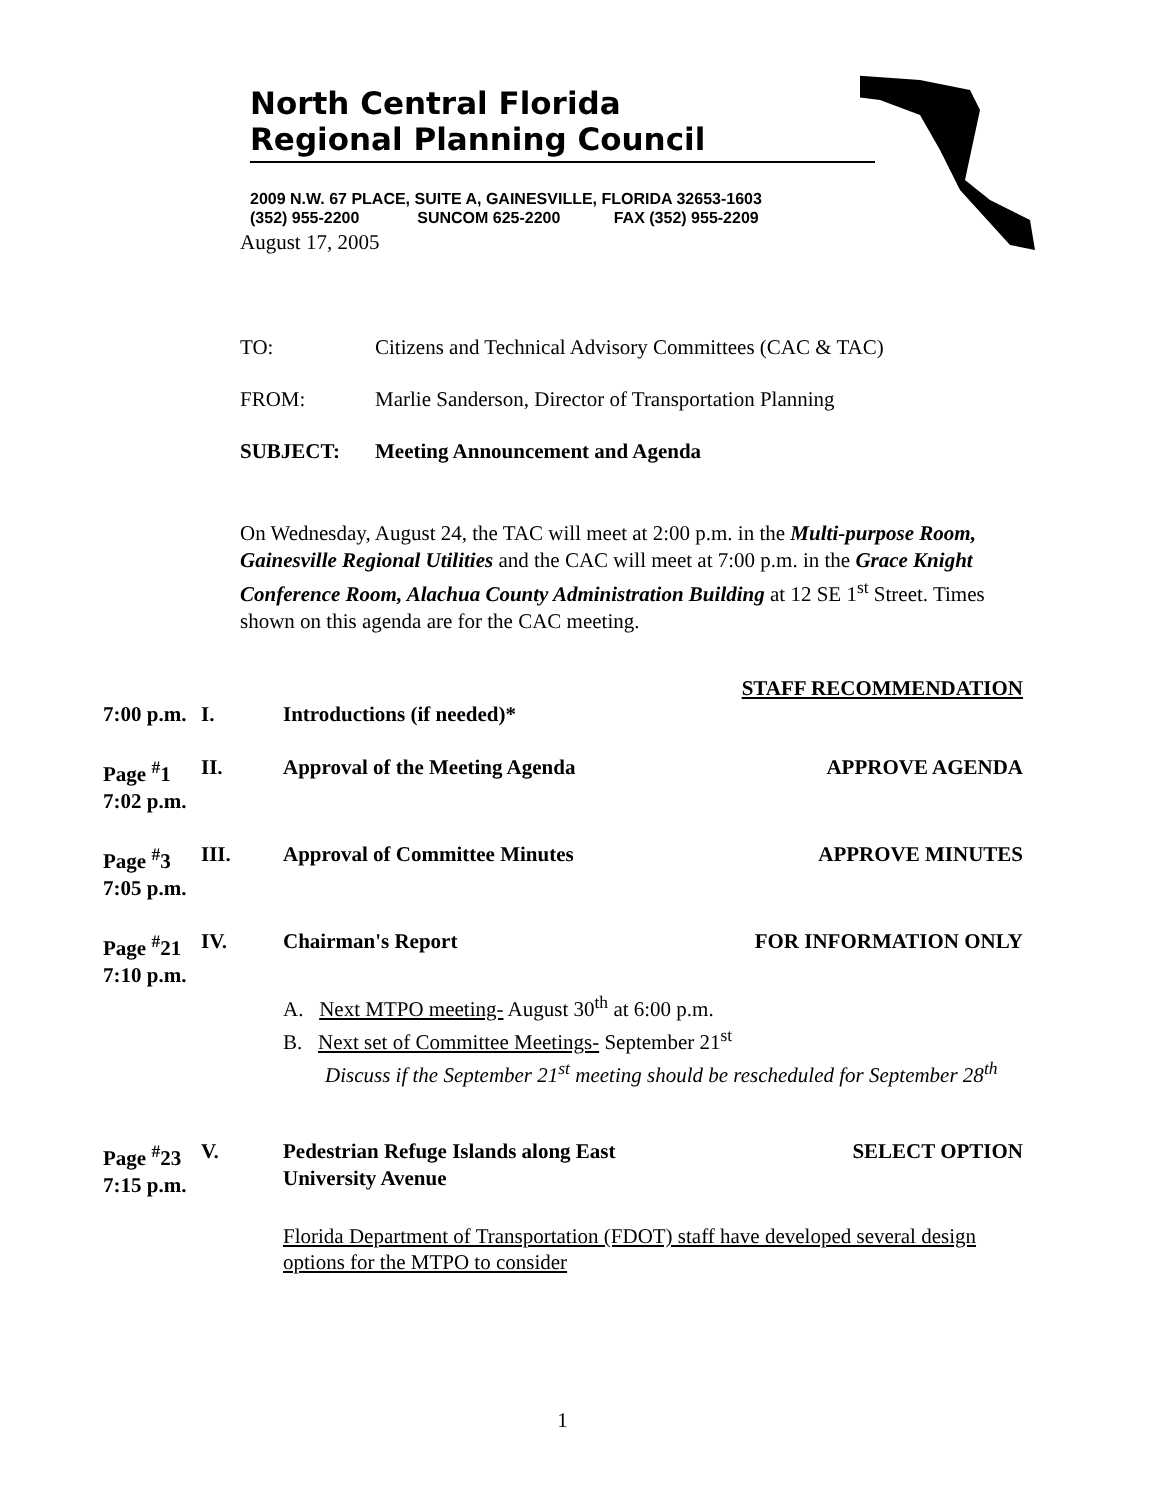North Central Florida
Regional Planning Council
2009 N.W. 67 PLACE, SUITE A, GAINESVILLE, FLORIDA 32653-1603
(352) 955-2200 SUNCOM 625-2200 FAX (352) 955-2209
August 17, 2005
TO: Citizens and Technical Advisory Committees (CAC & TAC)
FROM: Marlie Sanderson, Director of Transportation Planning
SUBJECT: Meeting Announcement and Agenda
On Wednesday, August 24, the TAC will meet at 2:00 p.m. in the Multi-purpose Room, Gainesville Regional Utilities and the CAC will meet at 7:00 p.m. in the Grace Knight Conference Room, Alachua County Administration Building at 12 SE 1<sup>st</sup> Street. Times shown on this agenda are for the CAC meeting.
STAFF RECOMMENDATION
7:00 p.m. I. Introductions (if needed)*
Page <sup>#</sup>1
7:02 p.m. II. Approval of the Meeting Agenda APPROVE AGENDA
Page <sup>#</sup>3
7:05 p.m. III. Approval of Committee Minutes APPROVE MINUTES
Page <sup>#</sup>21
7:10 p.m. IV. Chairman's Report FOR INFORMATION ONLY
A. Next MTPO meeting- August 30<sup>th</sup> at 6:00 p.m.
B. Next set of Committee Meetings- September 21<sup>st</sup>
Discuss if the September 21<sup>st</sup> meeting should be rescheduled for September 28<sup>th</sup>
Page <sup>#</sup>23
7:15 p.m. V. Pedestrian Refuge Islands along East
University Avenue SELECT OPTION
Florida Department of Transportation (FDOT) staff have developed several design options for the MTPO to consider
1